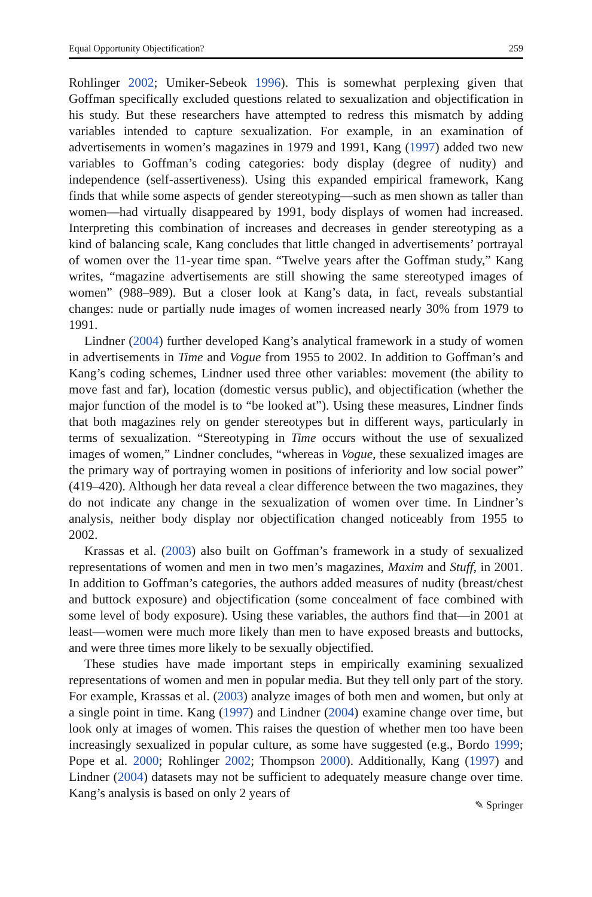Equal Opportunity Objectification? 259
Rohlinger 2002; Umiker-Sebeok 1996). This is somewhat perplexing given that Goffman specifically excluded questions related to sexualization and objectification in his study. But these researchers have attempted to redress this mismatch by adding variables intended to capture sexualization. For example, in an examination of advertisements in women’s magazines in 1979 and 1991, Kang (1997) added two new variables to Goffman’s coding categories: body display (degree of nudity) and independence (self-assertiveness). Using this expanded empirical framework, Kang finds that while some aspects of gender stereotyping—such as men shown as taller than women—had virtually disappeared by 1991, body displays of women had increased. Interpreting this combination of increases and decreases in gender stereotyping as a kind of balancing scale, Kang concludes that little changed in advertisements’ portrayal of women over the 11-year time span. “Twelve years after the Goffman study,” Kang writes, “magazine advertisements are still showing the same stereotyped images of women” (988–989). But a closer look at Kang’s data, in fact, reveals substantial changes: nude or partially nude images of women increased nearly 30% from 1979 to 1991.
Lindner (2004) further developed Kang’s analytical framework in a study of women in advertisements in Time and Vogue from 1955 to 2002. In addition to Goffman’s and Kang’s coding schemes, Lindner used three other variables: movement (the ability to move fast and far), location (domestic versus public), and objectification (whether the major function of the model is to “be looked at”). Using these measures, Lindner finds that both magazines rely on gender stereotypes but in different ways, particularly in terms of sexualization. “Stereotyping in Time occurs without the use of sexualized images of women,” Lindner concludes, “whereas in Vogue, these sexualized images are the primary way of portraying women in positions of inferiority and low social power” (419–420). Although her data reveal a clear difference between the two magazines, they do not indicate any change in the sexualization of women over time. In Lindner’s analysis, neither body display nor objectification changed noticeably from 1955 to 2002.
Krassas et al. (2003) also built on Goffman’s framework in a study of sexualized representations of women and men in two men’s magazines, Maxim and Stuff, in 2001. In addition to Goffman’s categories, the authors added measures of nudity (breast/chest and buttock exposure) and objectification (some concealment of face combined with some level of body exposure). Using these variables, the authors find that—in 2001 at least—women were much more likely than men to have exposed breasts and buttocks, and were three times more likely to be sexually objectified.
These studies have made important steps in empirically examining sexualized representations of women and men in popular media. But they tell only part of the story. For example, Krassas et al. (2003) analyze images of both men and women, but only at a single point in time. Kang (1997) and Lindner (2004) examine change over time, but look only at images of women. This raises the question of whether men too have been increasingly sexualized in popular culture, as some have suggested (e.g., Bordo 1999; Pope et al. 2000; Rohlinger 2002; Thompson 2000). Additionally, Kang (1997) and Lindner (2004) datasets may not be sufficient to adequately measure change over time. Kang’s analysis is based on only 2 years of
✎ Springer